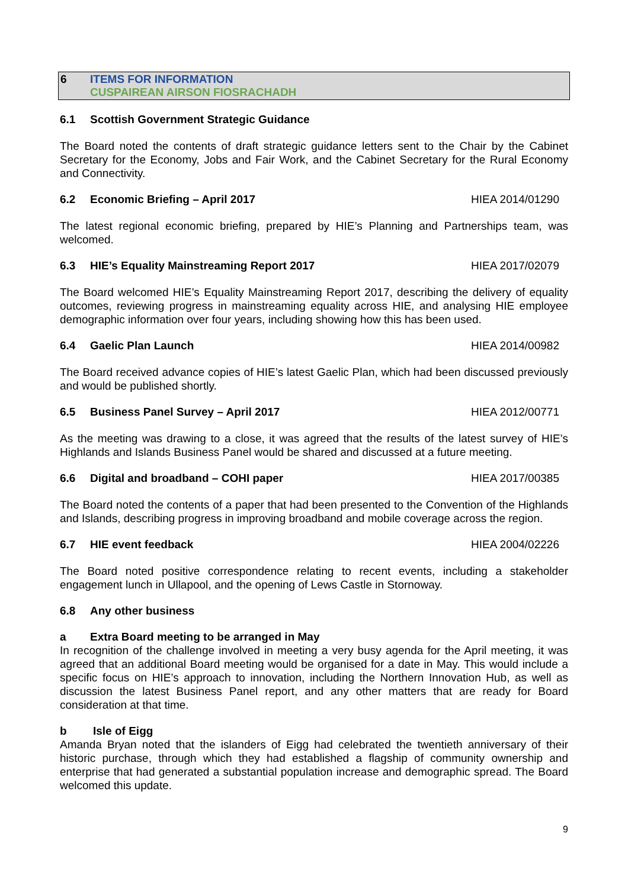6 ITEMS FOR INFORMATION
CUSPAIREAN AIRSON FIOSRACHADH
6.1 Scottish Government Strategic Guidance
The Board noted the contents of draft strategic guidance letters sent to the Chair by the Cabinet Secretary for the Economy, Jobs and Fair Work, and the Cabinet Secretary for the Rural Economy and Connectivity.
6.2 Economic Briefing – April 2017 HIEA 2014/01290
The latest regional economic briefing, prepared by HIE’s Planning and Partnerships team, was welcomed.
6.3 HIE’s Equality Mainstreaming Report 2017 HIEA 2017/02079
The Board welcomed HIE’s Equality Mainstreaming Report 2017, describing the delivery of equality outcomes, reviewing progress in mainstreaming equality across HIE, and analysing HIE employee demographic information over four years, including showing how this has been used.
6.4 Gaelic Plan Launch HIEA 2014/00982
The Board received advance copies of HIE’s latest Gaelic Plan, which had been discussed previously and would be published shortly.
6.5 Business Panel Survey – April 2017 HIEA 2012/00771
As the meeting was drawing to a close, it was agreed that the results of the latest survey of HIE’s Highlands and Islands Business Panel would be shared and discussed at a future meeting.
6.6 Digital and broadband – COHI paper HIEA 2017/00385
The Board noted the contents of a paper that had been presented to the Convention of the Highlands and Islands, describing progress in improving broadband and mobile coverage across the region.
6.7 HIE event feedback HIEA 2004/02226
The Board noted positive correspondence relating to recent events, including a stakeholder engagement lunch in Ullapool, and the opening of Lews Castle in Stornoway.
6.8 Any other business
a Extra Board meeting to be arranged in May
In recognition of the challenge involved in meeting a very busy agenda for the April meeting, it was agreed that an additional Board meeting would be organised for a date in May. This would include a specific focus on HIE’s approach to innovation, including the Northern Innovation Hub, as well as discussion the latest Business Panel report, and any other matters that are ready for Board consideration at that time.
b Isle of Eigg
Amanda Bryan noted that the islanders of Eigg had celebrated the twentieth anniversary of their historic purchase, through which they had established a flagship of community ownership and enterprise that had generated a substantial population increase and demographic spread. The Board welcomed this update.
9